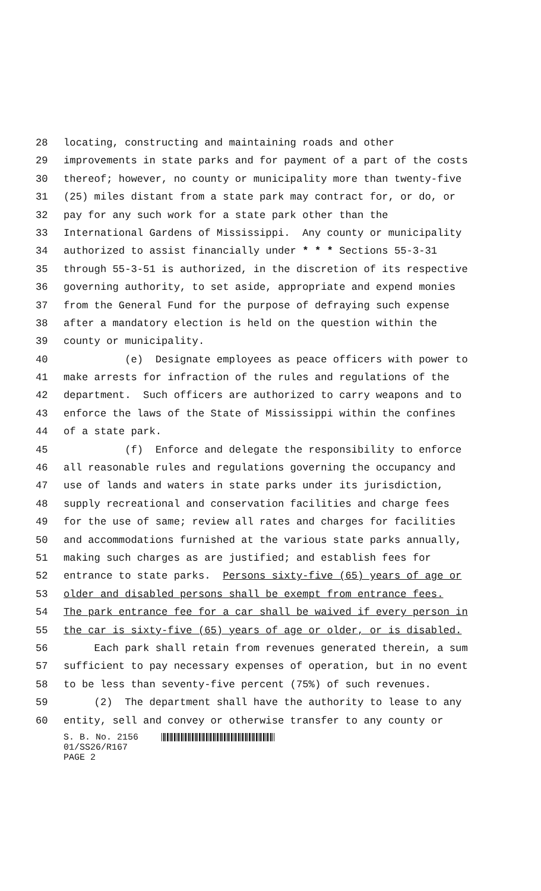28 locating, constructing and maintaining roads and other
29 improvements in state parks and for payment of a part of the costs
30 thereof; however, no county or municipality more than twenty-five
31 (25) miles distant from a state park may contract for, or do, or
32 pay for any such work for a state park other than the
33 International Gardens of Mississippi. Any county or municipality
34 authorized to assist financially under * * * Sections 55-3-31
35 through 55-3-51 is authorized, in the discretion of its respective
36 governing authority, to set aside, appropriate and expend monies
37 from the General Fund for the purpose of defraying such expense
38 after a mandatory election is held on the question within the
39 county or municipality.
40 (e) Designate employees as peace officers with power to
41 make arrests for infraction of the rules and regulations of the
42 department. Such officers are authorized to carry weapons and to
43 enforce the laws of the State of Mississippi within the confines
44 of a state park.
45 (f) Enforce and delegate the responsibility to enforce
46 all reasonable rules and regulations governing the occupancy and
47 use of lands and waters in state parks under its jurisdiction,
48 supply recreational and conservation facilities and charge fees
49 for the use of same; review all rates and charges for facilities
50 and accommodations furnished at the various state parks annually,
51 making such charges as are justified; and establish fees for
52 entrance to state parks. Persons sixty-five (65) years of age or
53 older and disabled persons shall be exempt from entrance fees.
54 The park entrance fee for a car shall be waived if every person in
55 the car is sixty-five (65) years of age or older, or is disabled.
56 Each park shall retain from revenues generated therein, a sum
57 sufficient to pay necessary expenses of operation, but in no event
58 to be less than seventy-five percent (75%) of such revenues.
59 (2) The department shall have the authority to lease to any
60 entity, sell and convey or otherwise transfer to any county or
S. B. No. 2156
01/SS26/R167
PAGE 2